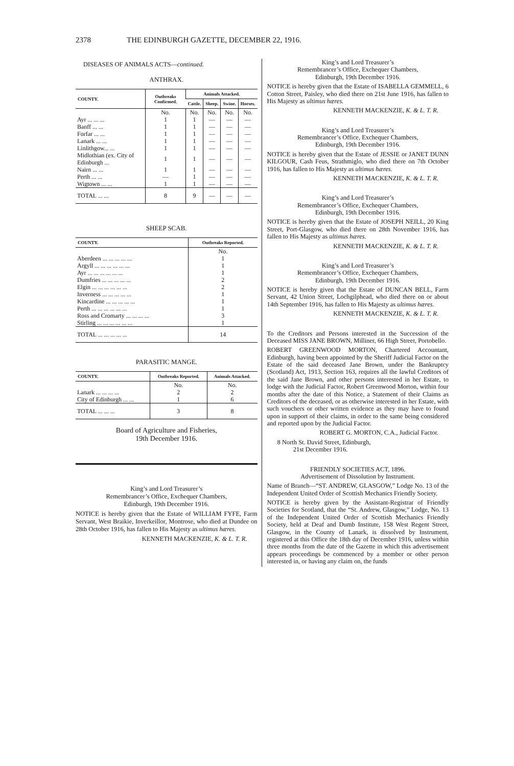2378 THE EDINBURGH GAZETTE, DECEMBER 22, 1916.
DISEASES OF ANIMALS ACTS—continued.
ANTHRAX.
| COUNTY. | Outbreaks Confirmed. | Animals Attacked. | | | |
| --- | --- | --- | --- | --- | --- |
| | | Cattle. | Sheep. | Swine. | Horses. |
| | No. | No. | No. | No. | No. |
| Ayr ... ... ... | 1 | 1 | — | — | — |
| Banff ... ... | 1 | 1 | — | — | — |
| Forfar ... ... | 1 | 1 | — | — | — |
| Lanark ... ... | 1 | 1 | — | — | — |
| Linlithgow... ... | 1 | 1 | — | — | — |
| Midlothian (ex. City of Edinburgh ... | 1 | 1 | — | — | — |
| Nairn ... ... | 1 | 1 | — | — | — |
| Perth ... ... | — | 1 | — | — | — |
| Wigtown ... ... | 1 | 1 | — | — | — |
| TOTAL ... ... | 8 | 9 | — | — | — |
SHEEP SCAB.
| COUNTY. | Outbreaks Reported. |
| --- | --- |
| | No. |
| Aberdeen ... ... ... ... ... | 1 |
| Argyll ... ... ... ... ... ... | 1 |
| Ayr ... ... ... ... ... ... | 1 |
| Dumfries ... ... ... ... ... | 2 |
| Elgin ... ... ... ... ... ... | 2 |
| Inverness ... ... ... ... ... | 1 |
| Kincardine ... ... ... ... ... | 1 |
| Perth ... ... ... ... ... ... | 1 |
| Ross and Cromarty ... ... ... ... | 3 |
| Stirling ... ... ... ... ... ... | 1 |
| TOTAL ... ... ... ... ... | 14 |
PARASITIC MANGE.
| COUNTY. | Outbreaks Reported. | Animals Attacked. |
| --- | --- | --- |
| | No. | No. |
| Lanark ... ... ... ... | 2 | 2 |
| City of Edinburgh ... ... | 1 | 6 |
| TOTAL ... ... ... | 3 | 8 |
Board of Agriculture and Fisheries,
19th December 1916.
King’s and Lord Treasurer’s
Remembrancer’s Office, Exchequer Chambers,
Edinburgh, 19th December 1916.
NOTICE is hereby given that the Estate of WILLIAM FYFE, Farm Servant, West Braikie, Inverkeillor, Montrose, who died at Dundee on 28th October 1916, has fallen to His Majesty as ultimus hæres.
KENNETH MACKENZIE, K. & L. T. R.
King’s and Lord Treasurer’s
Remembrancer’s Office, Exchequer Chambers,
Edinburgh, 19th December 1916.
NOTICE is hereby given that the Estate of ISABELLA GEMMELL, 6 Cotton Street, Paisley, who died there on 21st June 1916, has fallen to His Majesty as ultimus hæres.
KENNETH MACKENZIE, K. & L. T. R.
King’s and Lord Treasurer’s
Remembrancer’s Office, Exchequer Chambers,
Edinburgh, 19th December 1916.
NOTICE is hereby given that the Estate of JESSIE or JANET DUNN KILGOUR, Cash Feus, Strathmiglo, who died there on 7th October 1916, has fallen to His Majesty as ultimus hæres.
KENNETH MACKENZIE, K. & L. T. R.
King’s and Lord Treasurer’s
Remembrancer’s Office, Exchequer Chambers,
Edinburgh, 19th December 1916.
NOTICE is hereby given that the Estate of JOSEPH NEILL, 20 King Street, Port-Glasgow, who died there on 28th November 1916, has fallen to His Majesty as ultimus hæres.
KENNETH MACKENZIE, K. & L. T. R.
King’s and Lord Treasurer’s
Remembrancer’s Office, Exchequer Chambers,
Edinburgh, 19th December 1916.
NOTICE is hereby given that the Estate of DUNCAN BELL, Farm Servant, 42 Union Street, Lochgilphead, who died there on or about 14th September 1916, has fallen to His Majesty as ultimus hæres.
KENNETH MACKENZIE, K. & L. T. R.
To the Creditors and Persons interested in the Succession of the Deceased MISS JANE BROWN, Milliner, 66 High Street, Portobello.
ROBERT GREENWOOD MORTON, Chartered Accountant, Edinburgh, having been appointed by the Sheriff Judicial Factor on the Estate of the said deceased Jane Brown, under the Bankruptcy (Scotland) Act, 1913, Section 163, requires all the lawful Creditors of the said Jane Brown, and other persons interested in her Estate, to lodge with the Judicial Factor, Robert Greenwood Morton, within four months after the date of this Notice, a Statement of their Claims as Creditors of the deceased, or as otherwise interested in her Estate, with such vouchers or other written evidence as they may have to found upon in support of their claims, in order to the same being considered and reported upon by the Judicial Factor.
ROBERT G. MORTON, C.A., Judicial Factor.
8 North St. David Street, Edinburgh,
21st December 1916.
FRIENDLY SOCIETIES ACT, 1896.
Advertisement of Dissolution by Instrument.
Name of Branch—“ST. ANDREW, GLASGOW,” Lodge No. 13 of the Independent United Order of Scottish Mechanics Friendly Society.
NOTICE is hereby given by the Assistant-Registrar of Friendly Societies for Scotland, that the “St. Andrew, Glasgow,” Lodge, No. 13 of the Independent United Order of Scottish Mechanics Friendly Society, held at Deaf and Dumb Institute, 158 West Regent Street, Glasgow, in the County of Lanark, is dissolved by Instrument, registered at this Office the 18th day of December 1916, unless within three months from the date of the Gazette in which this advertisement appears proceedings be commenced by a member or other person interested in, or having any claim on, the funds